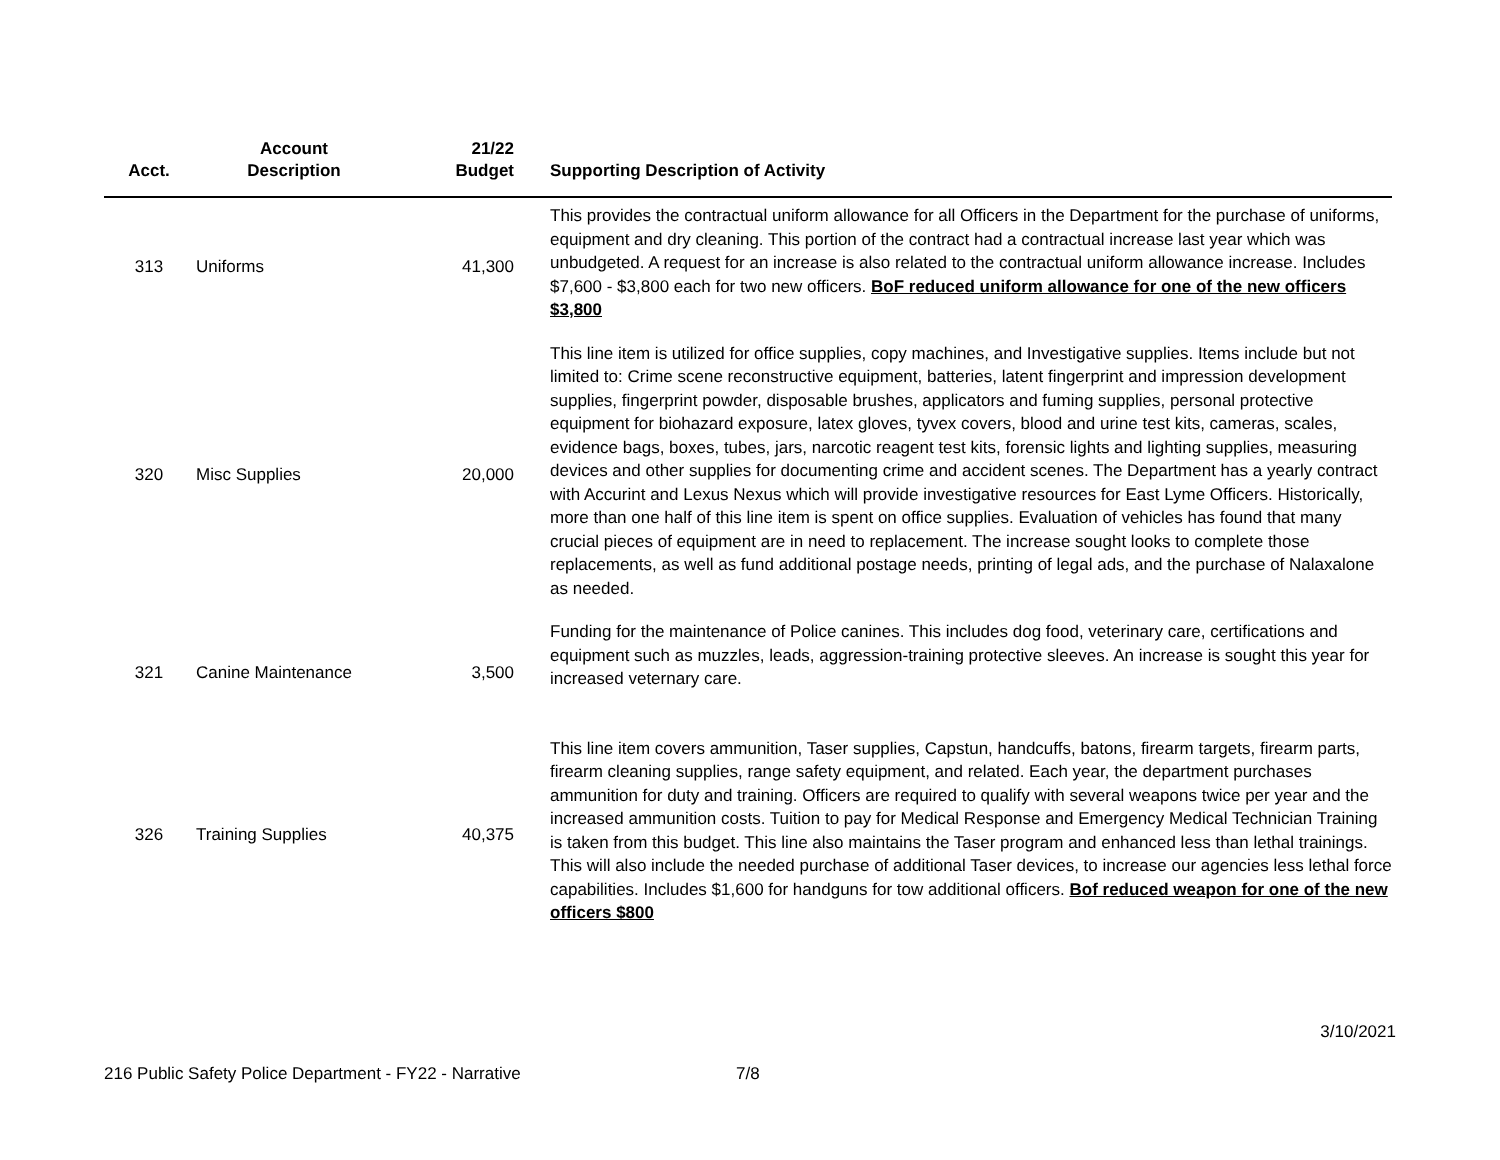| Acct. | Account Description | 21/22 Budget | Supporting Description of Activity |
| --- | --- | --- | --- |
| 313 | Uniforms | 41,300 | This provides the contractual uniform allowance for all Officers in the Department for the purchase of uniforms, equipment and dry cleaning. This portion of the contract had a contractual increase last year which was unbudgeted. A request for an increase is also related to the contractual uniform allowance increase. Includes $7,600 - $3,800 each for two new officers. BoF reduced uniform allowance for one of the new officers $3,800 |
| 320 | Misc Supplies | 20,000 | This line item is utilized for office supplies, copy machines, and Investigative supplies. Items include but not limited to: Crime scene reconstructive equipment, batteries, latent fingerprint and impression development supplies, fingerprint powder, disposable brushes, applicators and fuming supplies, personal protective equipment for biohazard exposure, latex gloves, tyvex covers, blood and urine test kits, cameras, scales, evidence bags, boxes, tubes, jars, narcotic reagent test kits, forensic lights and lighting supplies, measuring devices and other supplies for documenting crime and accident scenes. The Department has a yearly contract with Accurint and Lexus Nexus which will provide investigative resources for East Lyme Officers. Historically, more than one half of this line item is spent on office supplies. Evaluation of vehicles has found that many crucial pieces of equipment are in need to replacement. The increase sought looks to complete those replacements, as well as fund additional postage needs, printing of legal ads, and the purchase of Nalaxalone as needed. |
| 321 | Canine Maintenance | 3,500 | Funding for the maintenance of Police canines. This includes dog food, veterinary care, certifications and equipment such as muzzles, leads, aggression-training protective sleeves. An increase is sought this year for increased veternary care. |
| 326 | Training Supplies | 40,375 | This line item covers ammunition, Taser supplies, Capstun, handcuffs, batons, firearm targets, firearm parts, firearm cleaning supplies, range safety equipment, and related. Each year, the department purchases ammunition for duty and training. Officers are required to qualify with several weapons twice per year and the increased ammunition costs. Tuition to pay for Medical Response and Emergency Medical Technician Training is taken from this budget. This line also maintains the Taser program and enhanced less than lethal trainings. This will also include the needed purchase of additional Taser devices, to increase our agencies less lethal force capabilities. Includes $1,600 for handguns for tow additional officers. Bof reduced weapon for one of the new officers $800 |
3/10/2021
216 Public Safety Police Department - FY22 - Narrative 7/8